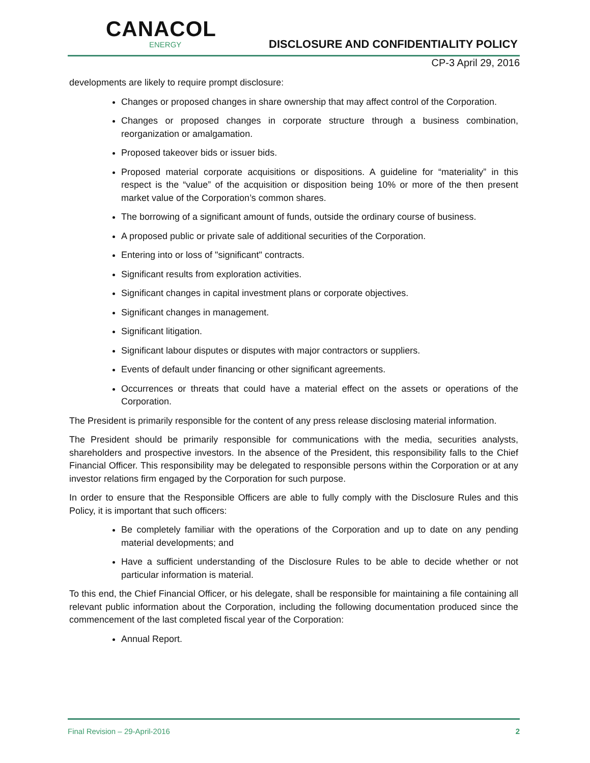CANACOL
ENERGY
DISCLOSURE AND CONFIDENTIALITY POLICY
CP-3 April 29, 2016
developments are likely to require prompt disclosure:
Changes or proposed changes in share ownership that may affect control of the Corporation.
Changes or proposed changes in corporate structure through a business combination, reorganization or amalgamation.
Proposed takeover bids or issuer bids.
Proposed material corporate acquisitions or dispositions. A guideline for “materiality” in this respect is the “value” of the acquisition or disposition being 10% or more of the then present market value of the Corporation’s common shares.
The borrowing of a significant amount of funds, outside the ordinary course of business.
A proposed public or private sale of additional securities of the Corporation.
Entering into or loss of "significant" contracts.
Significant results from exploration activities.
Significant changes in capital investment plans or corporate objectives.
Significant changes in management.
Significant litigation.
Significant labour disputes or disputes with major contractors or suppliers.
Events of default under financing or other significant agreements.
Occurrences or threats that could have a material effect on the assets or operations of the Corporation.
The President is primarily responsible for the content of any press release disclosing material information.
The President should be primarily responsible for communications with the media, securities analysts, shareholders and prospective investors. In the absence of the President, this responsibility falls to the Chief Financial Officer. This responsibility may be delegated to responsible persons within the Corporation or at any investor relations firm engaged by the Corporation for such purpose.
In order to ensure that the Responsible Officers are able to fully comply with the Disclosure Rules and this Policy, it is important that such officers:
Be completely familiar with the operations of the Corporation and up to date on any pending material developments; and
Have a sufficient understanding of the Disclosure Rules to be able to decide whether or not particular information is material.
To this end, the Chief Financial Officer, or his delegate, shall be responsible for maintaining a file containing all relevant public information about the Corporation, including the following documentation produced since the commencement of the last completed fiscal year of the Corporation:
Annual Report.
Final Revision – 29-April-2016 2